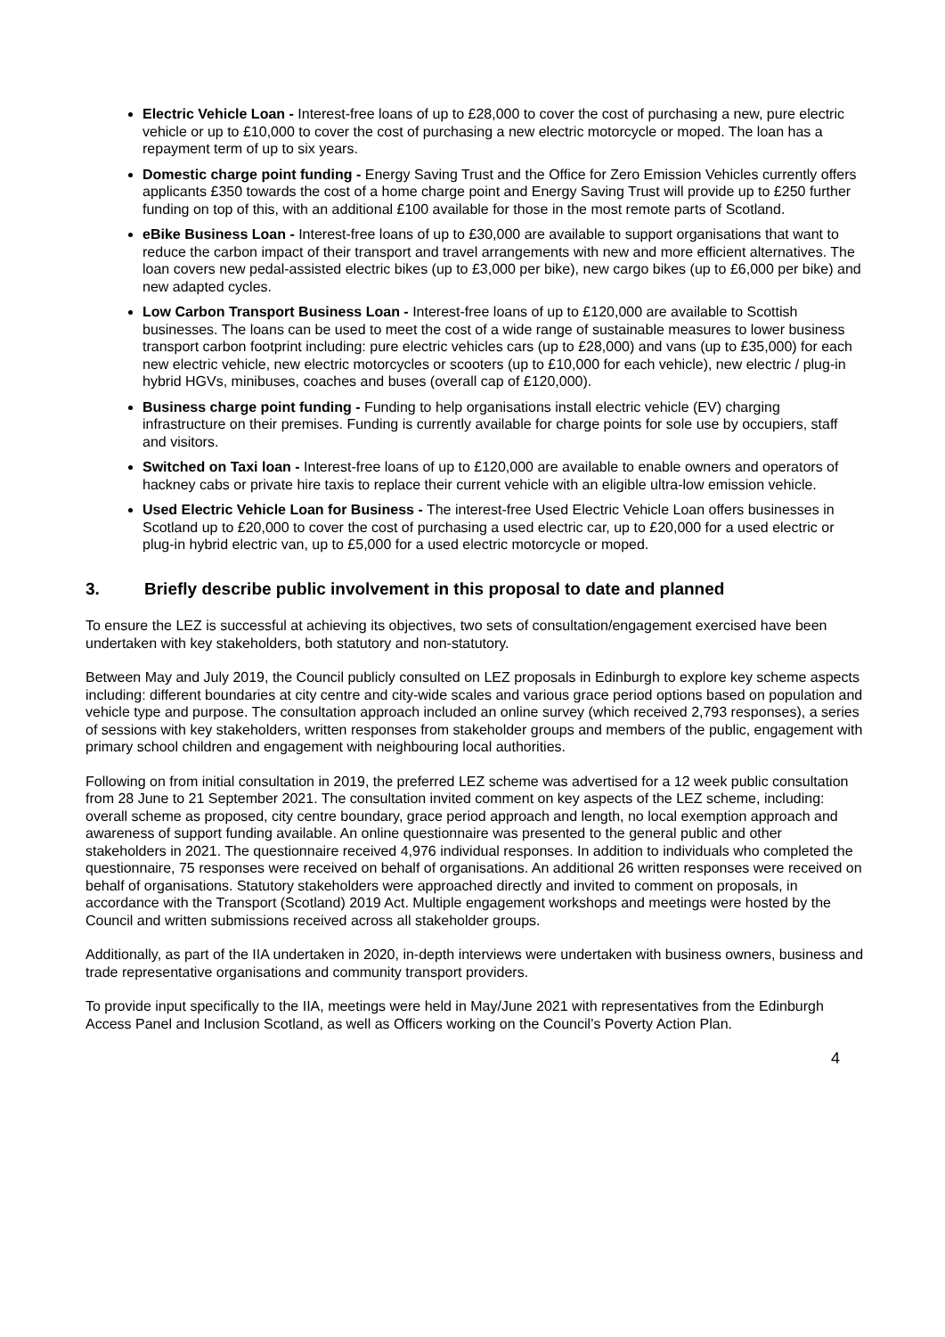Electric Vehicle Loan - Interest-free loans of up to £28,000 to cover the cost of purchasing a new, pure electric vehicle or up to £10,000 to cover the cost of purchasing a new electric motorcycle or moped. The loan has a repayment term of up to six years.
Domestic charge point funding - Energy Saving Trust and the Office for Zero Emission Vehicles currently offers applicants £350 towards the cost of a home charge point and Energy Saving Trust will provide up to £250 further funding on top of this, with an additional £100 available for those in the most remote parts of Scotland.
eBike Business Loan - Interest-free loans of up to £30,000 are available to support organisations that want to reduce the carbon impact of their transport and travel arrangements with new and more efficient alternatives. The loan covers new pedal-assisted electric bikes (up to £3,000 per bike), new cargo bikes (up to £6,000 per bike) and new adapted cycles.
Low Carbon Transport Business Loan - Interest-free loans of up to £120,000 are available to Scottish businesses. The loans can be used to meet the cost of a wide range of sustainable measures to lower business transport carbon footprint including: pure electric vehicles cars (up to £28,000) and vans (up to £35,000) for each new electric vehicle, new electric motorcycles or scooters (up to £10,000 for each vehicle), new electric / plug-in hybrid HGVs, minibuses, coaches and buses (overall cap of £120,000).
Business charge point funding - Funding to help organisations install electric vehicle (EV) charging infrastructure on their premises. Funding is currently available for charge points for sole use by occupiers, staff and visitors.
Switched on Taxi loan - Interest-free loans of up to £120,000 are available to enable owners and operators of hackney cabs or private hire taxis to replace their current vehicle with an eligible ultra-low emission vehicle.
Used Electric Vehicle Loan for Business - The interest-free Used Electric Vehicle Loan offers businesses in Scotland up to £20,000 to cover the cost of purchasing a used electric car, up to £20,000 for a used electric or plug-in hybrid electric van, up to £5,000 for a used electric motorcycle or moped.
3. Briefly describe public involvement in this proposal to date and planned
To ensure the LEZ is successful at achieving its objectives, two sets of consultation/engagement exercised have been undertaken with key stakeholders, both statutory and non-statutory.
Between May and July 2019, the Council publicly consulted on LEZ proposals in Edinburgh to explore key scheme aspects including: different boundaries at city centre and city-wide scales and various grace period options based on population and vehicle type and purpose. The consultation approach included an online survey (which received 2,793 responses), a series of sessions with key stakeholders, written responses from stakeholder groups and members of the public, engagement with primary school children and engagement with neighbouring local authorities.
Following on from initial consultation in 2019, the preferred LEZ scheme was advertised for a 12 week public consultation from 28 June to 21 September 2021. The consultation invited comment on key aspects of the LEZ scheme, including: overall scheme as proposed, city centre boundary, grace period approach and length, no local exemption approach and awareness of support funding available. An online questionnaire was presented to the general public and other stakeholders in 2021. The questionnaire received 4,976 individual responses. In addition to individuals who completed the questionnaire, 75 responses were received on behalf of organisations. An additional 26 written responses were received on behalf of organisations. Statutory stakeholders were approached directly and invited to comment on proposals, in accordance with the Transport (Scotland) 2019 Act. Multiple engagement workshops and meetings were hosted by the Council and written submissions received across all stakeholder groups.
Additionally, as part of the IIA undertaken in 2020, in-depth interviews were undertaken with business owners, business and trade representative organisations and community transport providers.
To provide input specifically to the IIA, meetings were held in May/June 2021 with representatives from the Edinburgh Access Panel and Inclusion Scotland, as well as Officers working on the Council’s Poverty Action Plan.
4